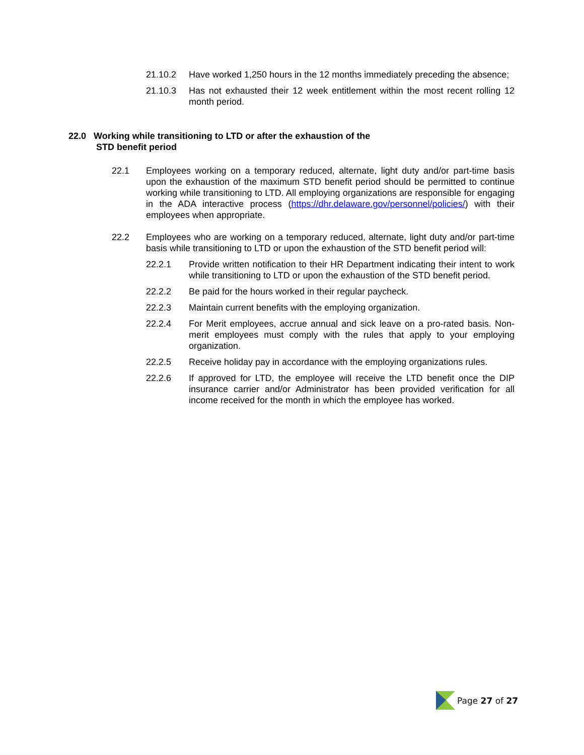21.10.2 Have worked 1,250 hours in the 12 months immediately preceding the absence;
21.10.3 Has not exhausted their 12 week entitlement within the most recent rolling 12 month period.
22.0 Working while transitioning to LTD or after the exhaustion of the
STD benefit period
22.1 Employees working on a temporary reduced, alternate, light duty and/or part-time basis upon the exhaustion of the maximum STD benefit period should be permitted to continue working while transitioning to LTD. All employing organizations are responsible for engaging in the ADA interactive process (https://dhr.delaware.gov/personnel/policies/) with their employees when appropriate.
22.2 Employees who are working on a temporary reduced, alternate, light duty and/or part-time basis while transitioning to LTD or upon the exhaustion of the STD benefit period will:
22.2.1 Provide written notification to their HR Department indicating their intent to work while transitioning to LTD or upon the exhaustion of the STD benefit period.
22.2.2 Be paid for the hours worked in their regular paycheck.
22.2.3 Maintain current benefits with the employing organization.
22.2.4 For Merit employees, accrue annual and sick leave on a pro-rated basis. Non-merit employees must comply with the rules that apply to your employing organization.
22.2.5 Receive holiday pay in accordance with the employing organizations rules.
22.2.6 If approved for LTD, the employee will receive the LTD benefit once the DIP insurance carrier and/or Administrator has been provided verification for all income received for the month in which the employee has worked.
Page 27 of 27